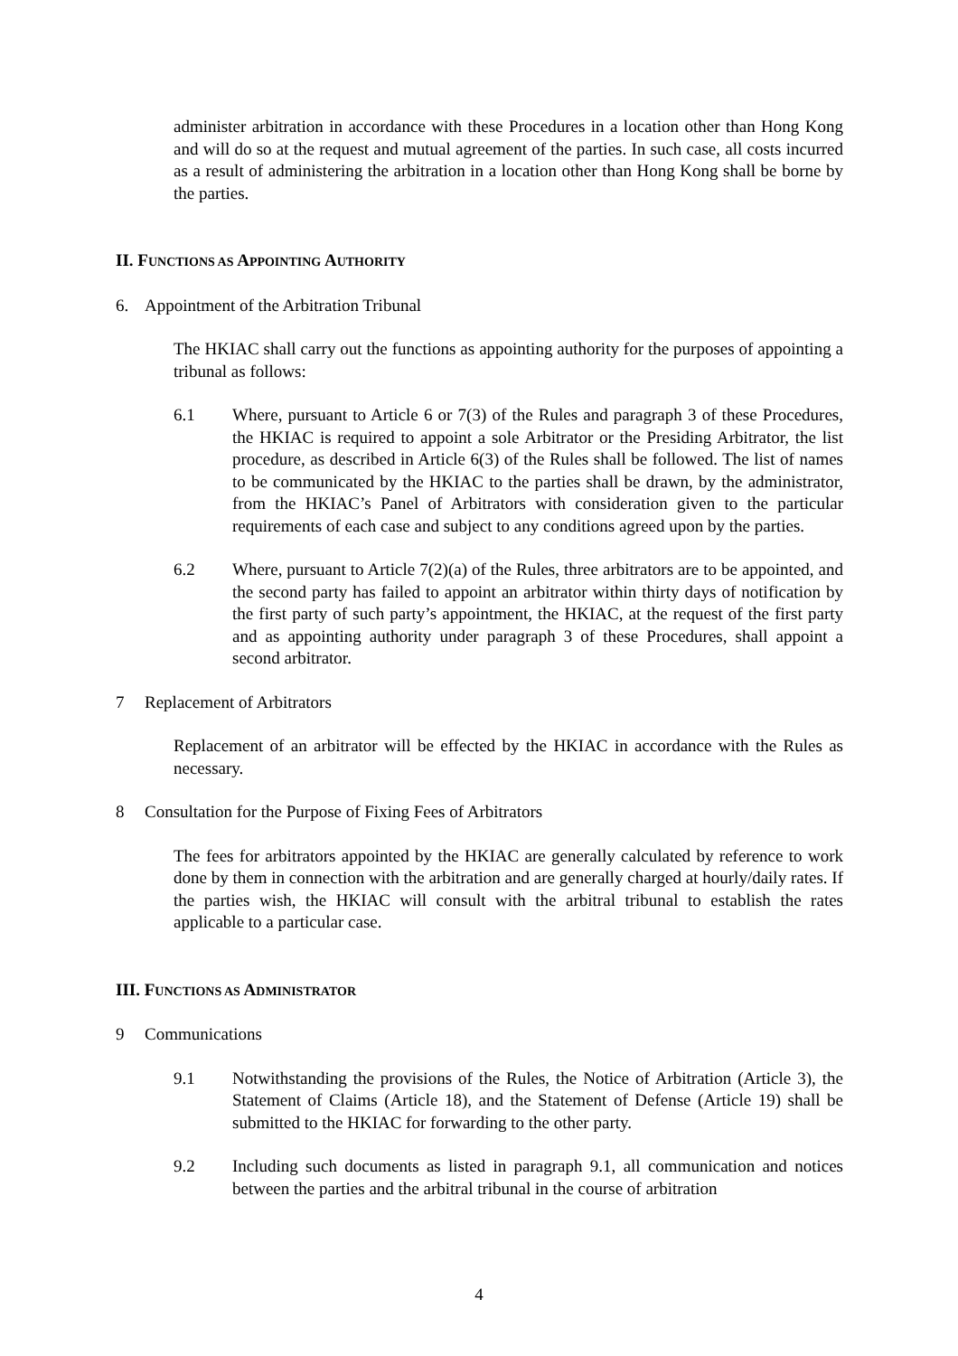administer arbitration in accordance with these Procedures in a location other than Hong Kong and will do so at the request and mutual agreement of the parties. In such case, all costs incurred as a result of administering the arbitration in a location other than Hong Kong shall be borne by the parties.
II. FUNCTIONS AS APPOINTING AUTHORITY
6. Appointment of the Arbitration Tribunal
The HKIAC shall carry out the functions as appointing authority for the purposes of appointing a tribunal as follows:
6.1 Where, pursuant to Article 6 or 7(3) of the Rules and paragraph 3 of these Procedures, the HKIAC is required to appoint a sole Arbitrator or the Presiding Arbitrator, the list procedure, as described in Article 6(3) of the Rules shall be followed. The list of names to be communicated by the HKIAC to the parties shall be drawn, by the administrator, from the HKIAC’s Panel of Arbitrators with consideration given to the particular requirements of each case and subject to any conditions agreed upon by the parties.
6.2 Where, pursuant to Article 7(2)(a) of the Rules, three arbitrators are to be appointed, and the second party has failed to appoint an arbitrator within thirty days of notification by the first party of such party’s appointment, the HKIAC, at the request of the first party and as appointing authority under paragraph 3 of these Procedures, shall appoint a second arbitrator.
7 Replacement of Arbitrators
Replacement of an arbitrator will be effected by the HKIAC in accordance with the Rules as necessary.
8 Consultation for the Purpose of Fixing Fees of Arbitrators
The fees for arbitrators appointed by the HKIAC are generally calculated by reference to work done by them in connection with the arbitration and are generally charged at hourly/daily rates. If the parties wish, the HKIAC will consult with the arbitral tribunal to establish the rates applicable to a particular case.
III. FUNCTIONS AS ADMINISTRATOR
9 Communications
9.1 Notwithstanding the provisions of the Rules, the Notice of Arbitration (Article 3), the Statement of Claims (Article 18), and the Statement of Defense (Article 19) shall be submitted to the HKIAC for forwarding to the other party.
9.2 Including such documents as listed in paragraph 9.1, all communication and notices between the parties and the arbitral tribunal in the course of arbitration
4